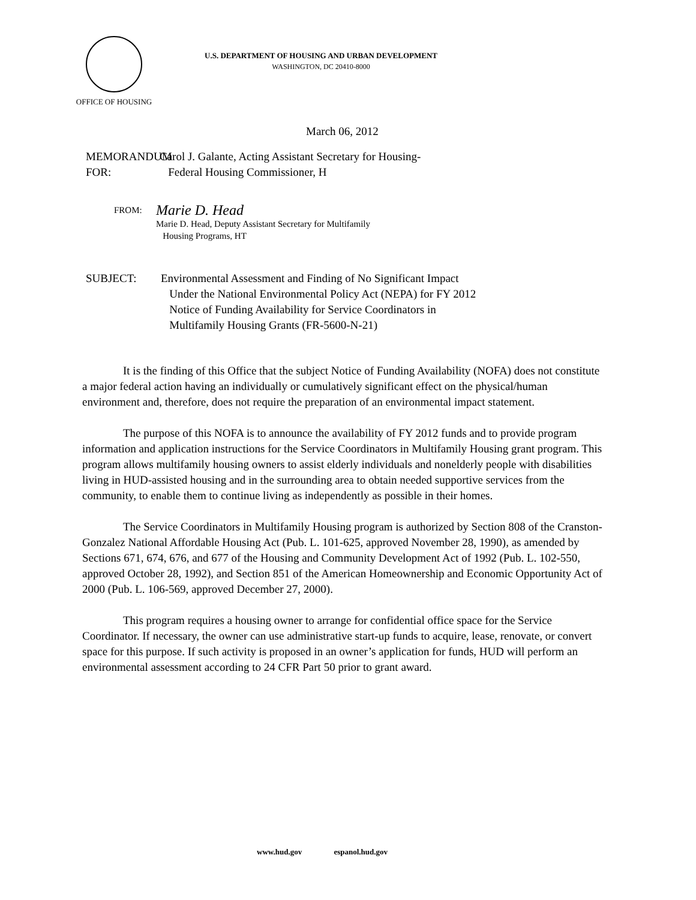OFFICE OF HOUSING
U.S. DEPARTMENT OF HOUSING AND URBAN DEVELOPMENT
WASHINGTON, DC 20410-8000
March 06, 2012
MEMORANDUM FOR: Carol J. Galante, Acting Assistant Secretary for Housing-
Federal Housing Commissioner, H
FROM:
Marie D. Head
Marie D. Head, Deputy Assistant Secretary for Multifamily
Housing Programs, HT
SUBJECT: Environmental Assessment and Finding of No Significant Impact
Under the National Environmental Policy Act (NEPA) for FY 2012
Notice of Funding Availability for Service Coordinators in
Multifamily Housing Grants (FR-5600-N-21)
It is the finding of this Office that the subject Notice of Funding Availability (NOFA) does not constitute a major federal action having an individually or cumulatively significant effect on the physical/human environment and, therefore, does not require the preparation of an environmental impact statement.
The purpose of this NOFA is to announce the availability of FY 2012 funds and to provide program information and application instructions for the Service Coordinators in Multifamily Housing grant program. This program allows multifamily housing owners to assist elderly individuals and nonelderly people with disabilities living in HUD-assisted housing and in the surrounding area to obtain needed supportive services from the community, to enable them to continue living as independently as possible in their homes.
The Service Coordinators in Multifamily Housing program is authorized by Section 808 of the Cranston-Gonzalez National Affordable Housing Act (Pub. L. 101-625, approved November 28, 1990), as amended by Sections 671, 674, 676, and 677 of the Housing and Community Development Act of 1992 (Pub. L. 102-550, approved October 28, 1992), and Section 851 of the American Homeownership and Economic Opportunity Act of 2000 (Pub. L. 106-569, approved December 27, 2000).
This program requires a housing owner to arrange for confidential office space for the Service Coordinator. If necessary, the owner can use administrative start-up funds to acquire, lease, renovate, or convert space for this purpose. If such activity is proposed in an owner’s application for funds, HUD will perform an environmental assessment according to 24 CFR Part 50 prior to grant award.
www.hud.gov espanol.hud.gov